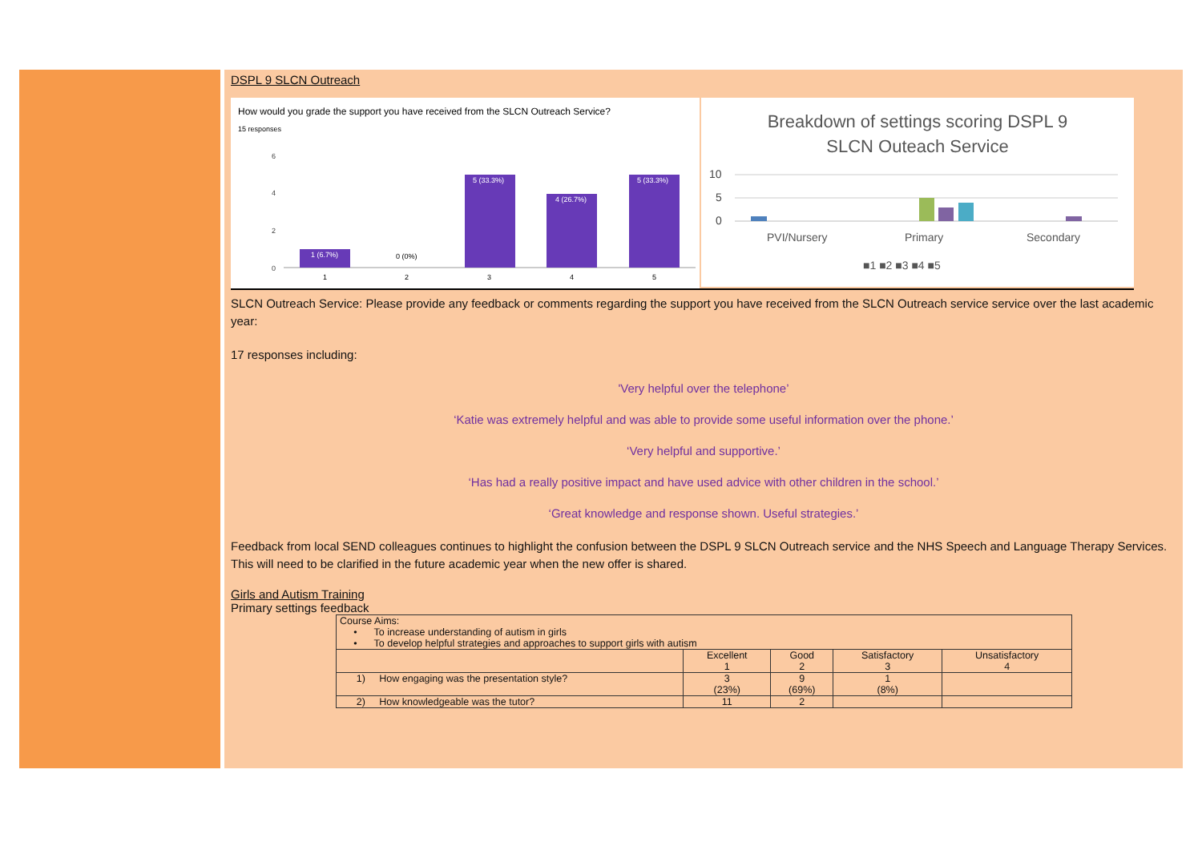DSPL 9 SLCN Outreach
How would you grade the support you have received from the SLCN Outreach Service?
15 responses
6
4
2
0
1 (6.7%)
5 (33.3%)
4 (26.7%)
5 (33.3%)
0 (0%)
1
2
3
4
5
Breakdown of settings scoring DSPL 9
SLCN Outeach Service
10
5
0
PVI/Nursery
Primary
Secondary
■1 ■2 ■3 ■4 ■5
SLCN Outreach Service: Please provide any feedback or comments regarding the support you have received from the SLCN Outreach service service over the last academic year:
17 responses including:
'Very helpful over the telephone’
‘Katie was extremely helpful and was able to provide some useful information over the phone.’
‘Very helpful and supportive.’
‘Has had a really positive impact and have used advice with other children in the school.’
‘Great knowledge and response shown. Useful strategies.’
Feedback from local SEND colleagues continues to highlight the confusion between the DSPL 9 SLCN Outreach service and the NHS Speech and Language Therapy Services. This will need to be clarified in the future academic year when the new offer is shared.
Girls and Autism Training
Primary settings feedback
| Course Aims: • To increase understanding of autism in girls • To develop helpful strategies and approaches to support girls with autism | | | | |
| | Excellent 1 | Good 2 | Satisfactory 3 | Unsatisfactory 4 |
| 1) How engaging was the presentation style? | 3 (23%) | 9 (69%) | 1 (8%) | |
| 2) How knowledgeable was the tutor? | 11 | 2 | | |